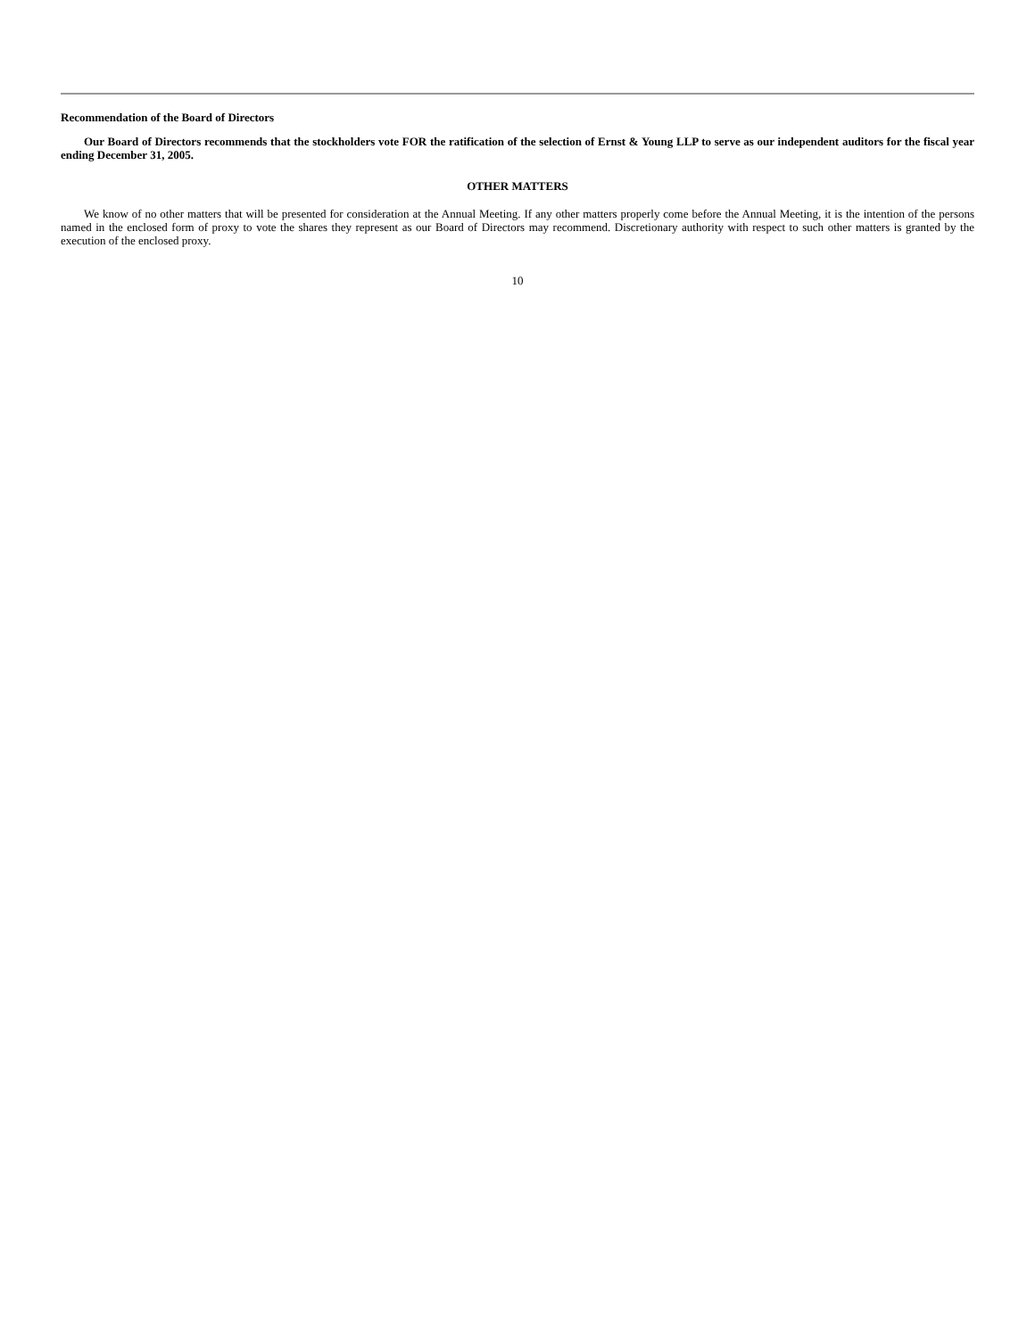Recommendation of the Board of Directors
Our Board of Directors recommends that the stockholders vote FOR the ratification of the selection of Ernst & Young LLP to serve as our independent auditors for the fiscal year ending December 31, 2005.
OTHER MATTERS
We know of no other matters that will be presented for consideration at the Annual Meeting. If any other matters properly come before the Annual Meeting, it is the intention of the persons named in the enclosed form of proxy to vote the shares they represent as our Board of Directors may recommend. Discretionary authority with respect to such other matters is granted by the execution of the enclosed proxy.
10